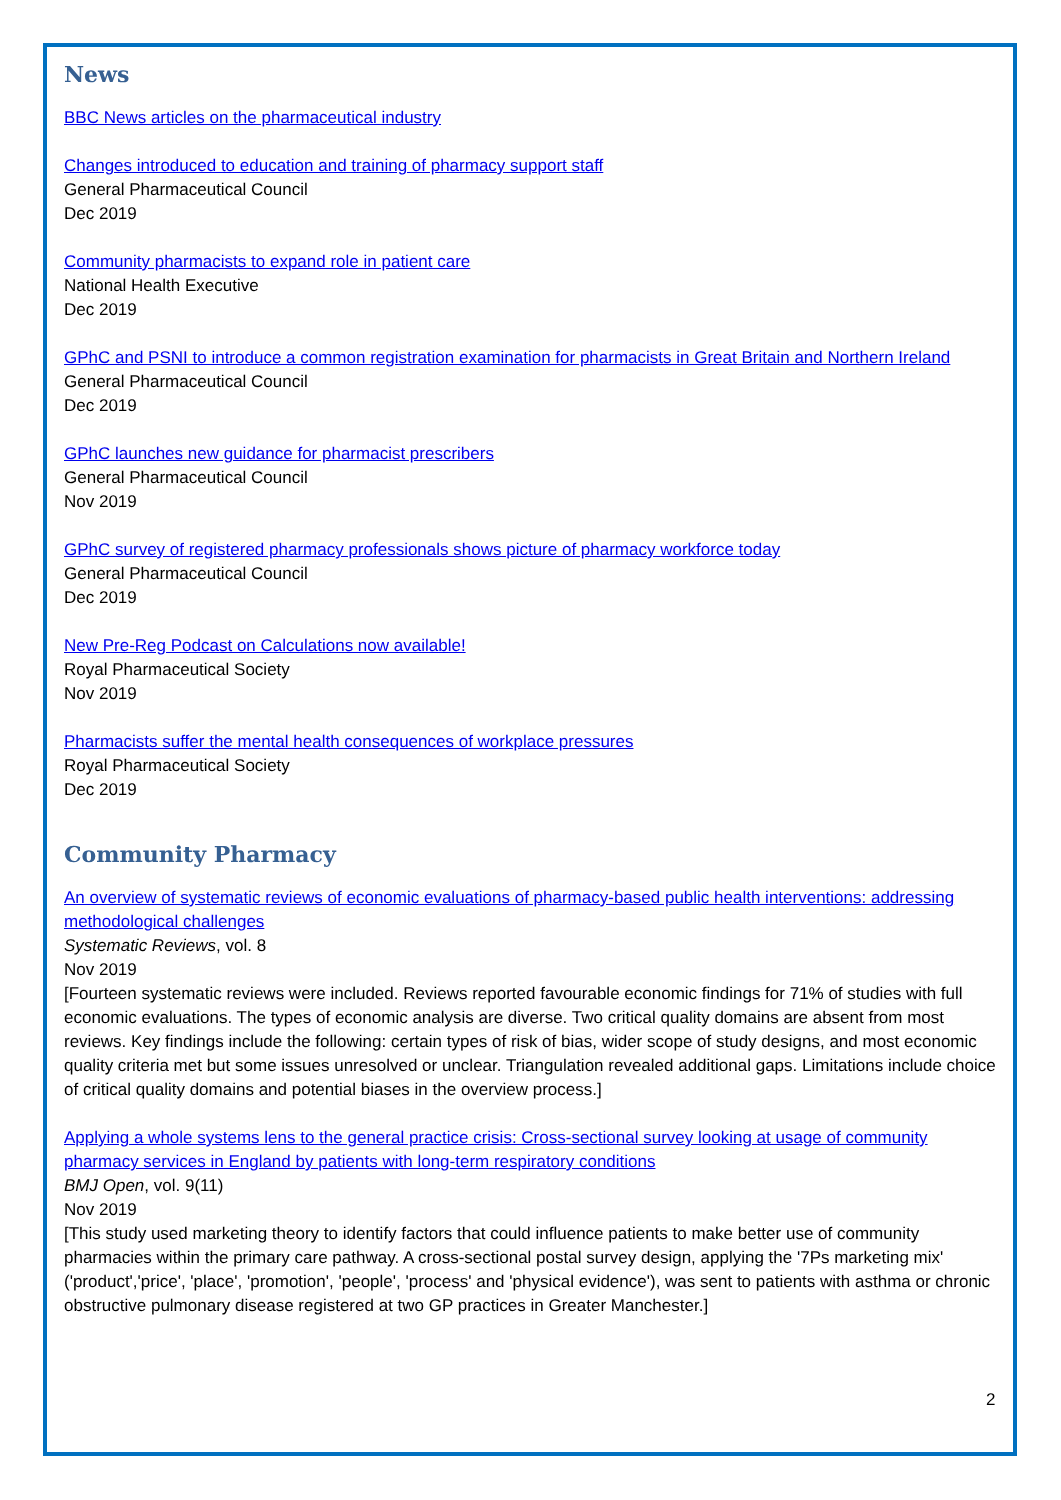News
BBC News articles on the pharmaceutical industry
Changes introduced to education and training of pharmacy support staff
General Pharmaceutical Council
Dec 2019
Community pharmacists to expand role in patient care
National Health Executive
Dec 2019
GPhC and PSNI to introduce a common registration examination for pharmacists in Great Britain and Northern Ireland
General Pharmaceutical Council
Dec 2019
GPhC launches new guidance for pharmacist prescribers
General Pharmaceutical Council
Nov 2019
GPhC survey of registered pharmacy professionals shows picture of pharmacy workforce today
General Pharmaceutical Council
Dec 2019
New Pre-Reg Podcast on Calculations now available!
Royal Pharmaceutical Society
Nov 2019
Pharmacists suffer the mental health consequences of workplace pressures
Royal Pharmaceutical Society
Dec 2019
Community Pharmacy
An overview of systematic reviews of economic evaluations of pharmacy-based public health interventions: addressing methodological challenges
Systematic Reviews, vol. 8
Nov 2019
[Fourteen systematic reviews were included. Reviews reported favourable economic findings for 71% of studies with full economic evaluations. The types of economic analysis are diverse. Two critical quality domains are absent from most reviews. Key findings include the following: certain types of risk of bias, wider scope of study designs, and most economic quality criteria met but some issues unresolved or unclear. Triangulation revealed additional gaps. Limitations include choice of critical quality domains and potential biases in the overview process.]
Applying a whole systems lens to the general practice crisis: Cross-sectional survey looking at usage of community pharmacy services in England by patients with long-term respiratory conditions
BMJ Open, vol. 9(11)
Nov 2019
[This study used marketing theory to identify factors that could influence patients to make better use of community pharmacies within the primary care pathway. A cross-sectional postal survey design, applying the '7Ps marketing mix' ('product','price', 'place', 'promotion', 'people', 'process' and 'physical evidence'), was sent to patients with asthma or chronic obstructive pulmonary disease registered at two GP practices in Greater Manchester.]
2